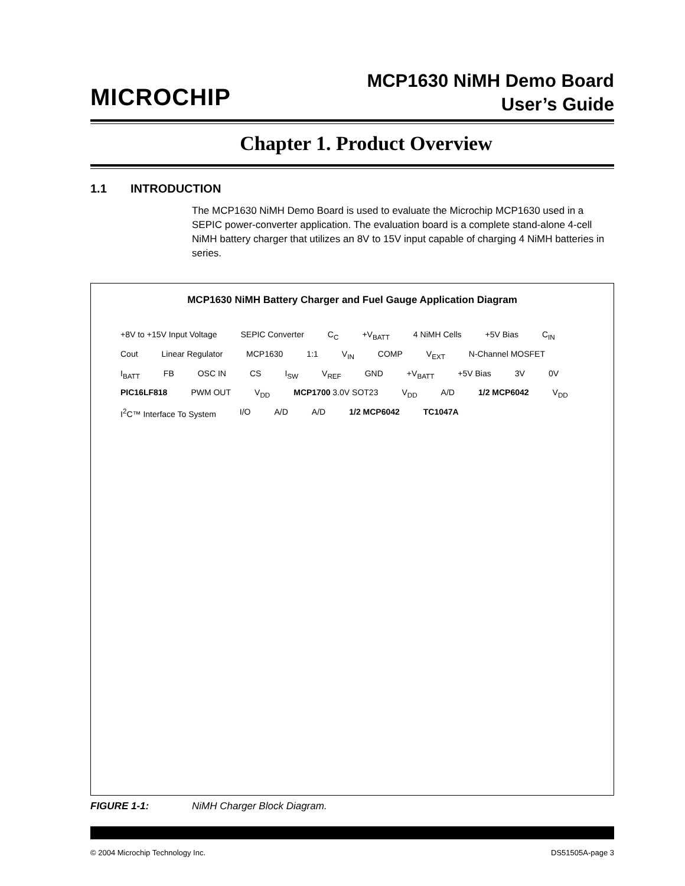MICROCHIP
MCP1630 NiMH Demo Board
User’s Guide
Chapter 1. Product Overview
1.1 INTRODUCTION
The MCP1630 NiMH Demo Board is used to evaluate the Microchip MCP1630 used in a SEPIC power-converter application. The evaluation board is a complete stand-alone 4-cell NiMH battery charger that utilizes an 8V to 15V input capable of charging 4 NiMH batteries in series.
MCP1630 NiMH Battery Charger and Fuel Gauge Application Diagram
+8V to +15V Input Voltage SEPIC Converter C<sub>C</sub> +V<sub>BATT</sub> 4 NiMH Cells +5V Bias C<sub>IN</sub> Cout Linear Regulator MCP1630 1:1 V<sub>IN</sub> COMP V<sub>EXT</sub> N-Channel MOSFET I<sub>BATT</sub> FB OSC IN CS I<sub>SW</sub> V<sub>REF</sub> GND +V<sub>BATT</sub> +5V Bias 3V 0V PIC16LF818 PWM OUT V<sub>DD</sub> MCP1700 3.0V SOT23 V<sub>DD</sub> A/D 1/2 MCP6042 V<sub>DD</sub> I<sup>2</sup>C™ Interface To System I/O A/D A/D 1/2 MCP6042 TC1047A
FIGURE 1-1: NiMH Charger Block Diagram.
© 2004 Microchip Technology Inc. DS51505A-page 3